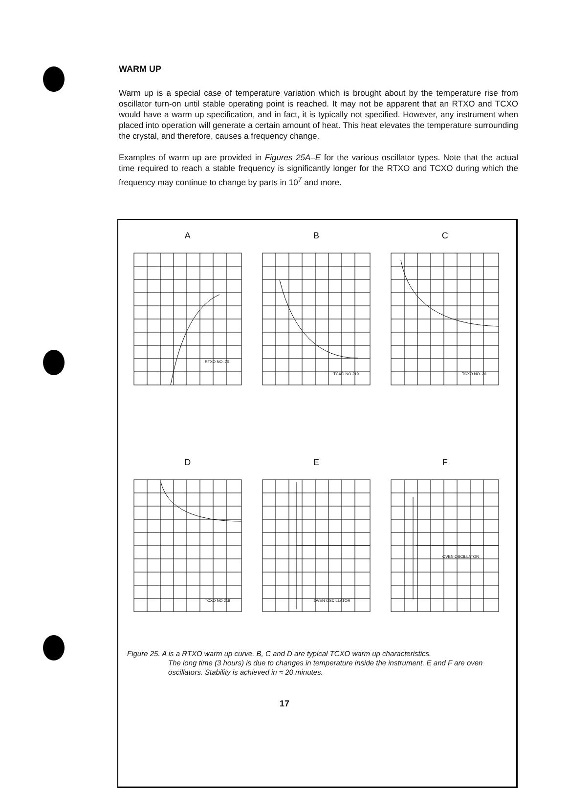WARM UP
Warm up is a special case of temperature variation which is brought about by the temperature rise from oscillator turn-on until stable operating point is reached. It may not be apparent that an RTXO and TCXO would have a warm up specification, and in fact, it is typically not specified. However, any instrument when placed into operation will generate a certain amount of heat. This heat elevates the temperature surrounding the crystal, and therefore, causes a frequency change.
Examples of warm up are provided in Figures 25A–E for the various oscillator types. Note that the actual time required to reach a stable frequency is significantly longer for the RTXO and TCXO during which the frequency may continue to change by parts in 10<sup>7</sup> and more.
A
RTXO NO. 70
B
TCXO NO 219
C
TCXO NO. 20
D
TCXO NO 218
E
OVEN OSCILLATOR
F
OVEN OSCILLATOR
Figure 25. A is a RTXO warm up curve. B, C and D are typical TCXO warm up characteristics.
The long time (3 hours) is due to changes in temperature inside the instrument. E and F are oven oscillators. Stability is achieved in ≈ 20 minutes.
17